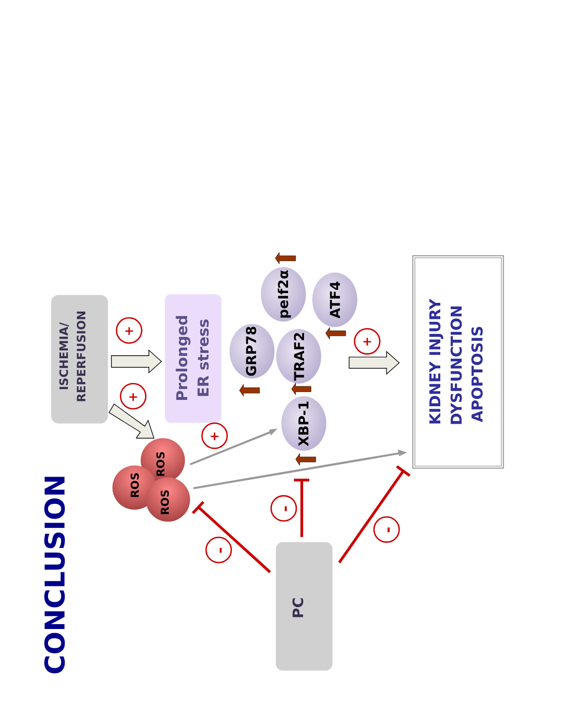CONCLUSION
ISCHEMIA/
REPERFUSION
Prolonged
ER stress
+
+
+
+
GRP78
TRAF2
peIf2α
ATF4
XBP-1
ROS
ROS
ROS
PC
KIDNEY INJURY
DYSFUNCTION
APOPTOSIS